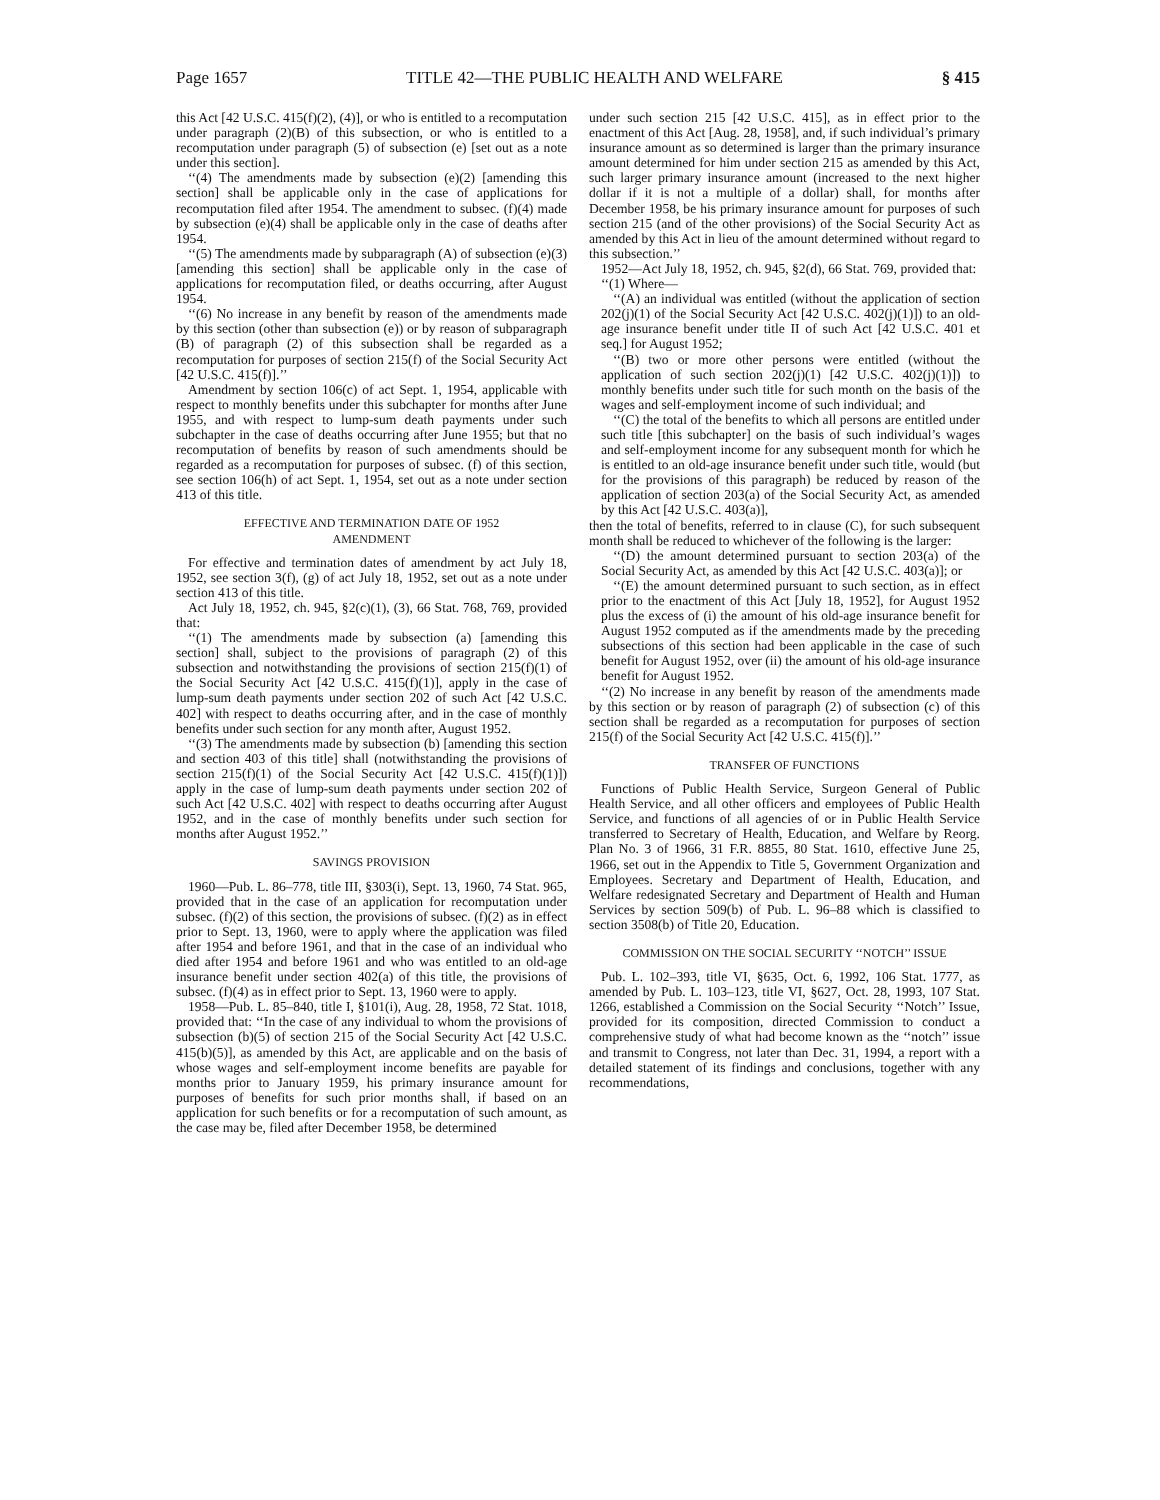Page 1657 TITLE 42—THE PUBLIC HEALTH AND WELFARE § 415
this Act [42 U.S.C. 415(f)(2), (4)], or who is entitled to a recomputation under paragraph (2)(B) of this subsection, or who is entitled to a recomputation under paragraph (5) of subsection (e) [set out as a note under this section].
‘‘(4) The amendments made by subsection (e)(2) [amending this section] shall be applicable only in the case of applications for recomputation filed after 1954. The amendment to subsec. (f)(4) made by subsection (e)(4) shall be applicable only in the case of deaths after 1954.
‘‘(5) The amendments made by subparagraph (A) of subsection (e)(3) [amending this section] shall be applicable only in the case of applications for recomputation filed, or deaths occurring, after August 1954.
‘‘(6) No increase in any benefit by reason of the amendments made by this section (other than subsection (e)) or by reason of subparagraph (B) of paragraph (2) of this subsection shall be regarded as a recomputation for purposes of section 215(f) of the Social Security Act [42 U.S.C. 415(f)].’’
Amendment by section 106(c) of act Sept. 1, 1954, applicable with respect to monthly benefits under this subchapter for months after June 1955, and with respect to lump-sum death payments under such subchapter in the case of deaths occurring after June 1955; but that no recomputation of benefits by reason of such amendments should be regarded as a recomputation for purposes of subsec. (f) of this section, see section 106(h) of act Sept. 1, 1954, set out as a note under section 413 of this title.
EFFECTIVE AND TERMINATION DATE OF 1952
AMENDMENT
For effective and termination dates of amendment by act July 18, 1952, see section 3(f), (g) of act July 18, 1952, set out as a note under section 413 of this title.
Act July 18, 1952, ch. 945, §2(c)(1), (3), 66 Stat. 768, 769, provided that:
‘‘(1) The amendments made by subsection (a) [amending this section] shall, subject to the provisions of paragraph (2) of this subsection and notwithstanding the provisions of section 215(f)(1) of the Social Security Act [42 U.S.C. 415(f)(1)], apply in the case of lump-sum death payments under section 202 of such Act [42 U.S.C. 402] with respect to deaths occurring after, and in the case of monthly benefits under such section for any month after, August 1952.
‘‘(3) The amendments made by subsection (b) [amending this section and section 403 of this title] shall (notwithstanding the provisions of section 215(f)(1) of the Social Security Act [42 U.S.C. 415(f)(1)]) apply in the case of lump-sum death payments under section 202 of such Act [42 U.S.C. 402] with respect to deaths occurring after August 1952, and in the case of monthly benefits under such section for months after August 1952.’’
SAVINGS PROVISION
1960—Pub. L. 86–778, title III, §303(i), Sept. 13, 1960, 74 Stat. 965, provided that in the case of an application for recomputation under subsec. (f)(2) of this section, the provisions of subsec. (f)(2) as in effect prior to Sept. 13, 1960, were to apply where the application was filed after 1954 and before 1961, and that in the case of an individual who died after 1954 and before 1961 and who was entitled to an old-age insurance benefit under section 402(a) of this title, the provisions of subsec. (f)(4) as in effect prior to Sept. 13, 1960 were to apply.
1958—Pub. L. 85–840, title I, §101(i), Aug. 28, 1958, 72 Stat. 1018, provided that: ‘‘In the case of any individual to whom the provisions of subsection (b)(5) of section 215 of the Social Security Act [42 U.S.C. 415(b)(5)], as amended by this Act, are applicable and on the basis of whose wages and self-employment income benefits are payable for months prior to January 1959, his primary insurance amount for purposes of benefits for such prior months shall, if based on an application for such benefits or for a recomputation of such amount, as the case may be, filed after December 1958, be determined
under such section 215 [42 U.S.C. 415], as in effect prior to the enactment of this Act [Aug. 28, 1958], and, if such individual’s primary insurance amount as so determined is larger than the primary insurance amount determined for him under section 215 as amended by this Act, such larger primary insurance amount (increased to the next higher dollar if it is not a multiple of a dollar) shall, for months after December 1958, be his primary insurance amount for purposes of such section 215 (and of the other provisions) of the Social Security Act as amended by this Act in lieu of the amount determined without regard to this subsection.’’
1952—Act July 18, 1952, ch. 945, §2(d), 66 Stat. 769, provided that:
‘‘(1) Where—
‘‘(A) an individual was entitled (without the application of section 202(j)(1) of the Social Security Act [42 U.S.C. 402(j)(1)]) to an old-age insurance benefit under title II of such Act [42 U.S.C. 401 et seq.] for August 1952;
‘‘(B) two or more other persons were entitled (without the application of such section 202(j)(1) [42 U.S.C. 402(j)(1)]) to monthly benefits under such title for such month on the basis of the wages and self-employment income of such individual; and
‘‘(C) the total of the benefits to which all persons are entitled under such title [this subchapter] on the basis of such individual’s wages and self-employment income for any subsequent month for which he is entitled to an old-age insurance benefit under such title, would (but for the provisions of this paragraph) be reduced by reason of the application of section 203(a) of the Social Security Act, as amended by this Act [42 U.S.C. 403(a)],
then the total of benefits, referred to in clause (C), for such subsequent month shall be reduced to whichever of the following is the larger:
‘‘(D) the amount determined pursuant to section 203(a) of the Social Security Act, as amended by this Act [42 U.S.C. 403(a)]; or
‘‘(E) the amount determined pursuant to such section, as in effect prior to the enactment of this Act [July 18, 1952], for August 1952 plus the excess of (i) the amount of his old-age insurance benefit for August 1952 computed as if the amendments made by the preceding subsections of this section had been applicable in the case of such benefit for August 1952, over (ii) the amount of his old-age insurance benefit for August 1952.
‘‘(2) No increase in any benefit by reason of the amendments made by this section or by reason of paragraph (2) of subsection (c) of this section shall be regarded as a recomputation for purposes of section 215(f) of the Social Security Act [42 U.S.C. 415(f)].’’
TRANSFER OF FUNCTIONS
Functions of Public Health Service, Surgeon General of Public Health Service, and all other officers and employees of Public Health Service, and functions of all agencies of or in Public Health Service transferred to Secretary of Health, Education, and Welfare by Reorg. Plan No. 3 of 1966, 31 F.R. 8855, 80 Stat. 1610, effective June 25, 1966, set out in the Appendix to Title 5, Government Organization and Employees. Secretary and Department of Health, Education, and Welfare redesignated Secretary and Department of Health and Human Services by section 509(b) of Pub. L. 96–88 which is classified to section 3508(b) of Title 20, Education.
COMMISSION ON THE SOCIAL SECURITY ‘‘NOTCH’’ ISSUE
Pub. L. 102–393, title VI, §635, Oct. 6, 1992, 106 Stat. 1777, as amended by Pub. L. 103–123, title VI, §627, Oct. 28, 1993, 107 Stat. 1266, established a Commission on the Social Security ‘‘Notch’’ Issue, provided for its composition, directed Commission to conduct a comprehensive study of what had become known as the ‘‘notch’’ issue and transmit to Congress, not later than Dec. 31, 1994, a report with a detailed statement of its findings and conclusions, together with any recommendations,